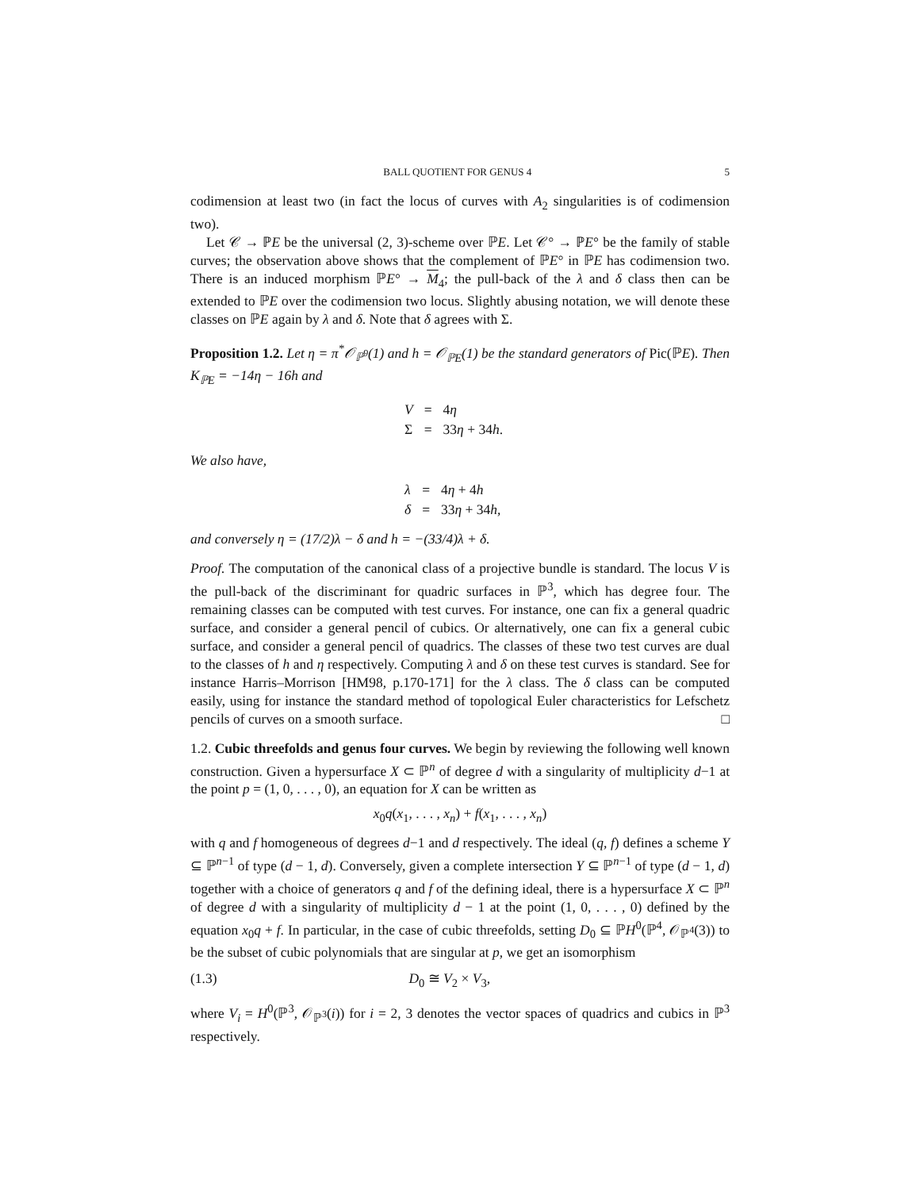BALL QUOTIENT FOR GENUS 4 5
codimension at least two (in fact the locus of curves with A<sub>2</sub> singularities is of codimension two).
Let 𝒞 → ℙE be the universal (2, 3)-scheme over ℙE. Let 𝒞° → ℙE° be the family of stable curves; the observation above shows that the complement of ℙE° in ℙE has codimension two. There is an induced morphism ℙE° → M<sub>4</sub>; the pull-back of the λ and δ class then can be extended to ℙE over the codimension two locus. Slightly abusing notation, we will denote these classes on ℙE again by λ and δ. Note that δ agrees with Σ.
Proposition 1.2. Let η = π<sup>*</sup>𝒪<sub>ℙ<sup>9</sup></sub>(1) and h = 𝒪<sub>ℙE</sub>(1) be the standard generators of Pic(ℙE). Then K<sub>ℙE</sub> = −14η − 16h and
| V | = | 4 η |
| Σ | = | 33 η + 34 h . |
We also have,
| λ | = | 4 η + 4 h |
| δ | = | 33 η + 34 h , |
and conversely η = (17/2)λ − δ and h = −(33/4)λ + δ.
Proof. The computation of the canonical class of a projective bundle is standard. The locus V is the pull-back of the discriminant for quadric surfaces in ℙ<sup>3</sup>, which has degree four. The remaining classes can be computed with test curves. For instance, one can fix a general quadric surface, and consider a general pencil of cubics. Or alternatively, one can fix a general cubic surface, and consider a general pencil of quadrics. The classes of these two test curves are dual to the classes of h and η respectively. Computing λ and δ on these test curves is standard. See for instance Harris–Morrison [HM98, p.170-171] for the λ class. The δ class can be computed easily, using for instance the standard method of topological Euler characteristics for Lefschetz pencils of curves on a smooth surface. □
1.2. Cubic threefolds and genus four curves. We begin by reviewing the following well known construction. Given a hypersurface X ⊂ ℙ<sup>n</sup> of degree d with a singularity of multiplicity d−1 at the point p = (1, 0, . . . , 0), an equation for X can be written as
x<sub>0</sub>q(x<sub>1</sub>, . . . , x<sub>n</sub>) + f(x<sub>1</sub>, . . . , x<sub>n</sub>)
with q and f homogeneous of degrees d−1 and d respectively. The ideal (q, f) defines a scheme Y ⊆ ℙ<sup>n−1</sup> of type (d − 1, d). Conversely, given a complete intersection Y ⊆ ℙ<sup>n−1</sup> of type (d − 1, d) together with a choice of generators q and f of the defining ideal, there is a hypersurface X ⊂ ℙ<sup>n</sup> of degree d with a singularity of multiplicity d − 1 at the point (1, 0, . . . , 0) defined by the equation x<sub>0</sub>q + f. In particular, in the case of cubic threefolds, setting D<sub>0</sub> ⊆ ℙH<sup>0</sup>(ℙ<sup>4</sup>, 𝒪<sub>ℙ<sup>4</sup></sub>(3)) to be the subset of cubic polynomials that are singular at p, we get an isomorphism
(1.3) D<sub>0</sub> ≅ V<sub>2</sub> × V<sub>3</sub>,
where V<sub>i</sub> = H<sup>0</sup>(ℙ<sup>3</sup>, 𝒪<sub>ℙ<sup>3</sup></sub>(i)) for i = 2, 3 denotes the vector spaces of quadrics and cubics in ℙ<sup>3</sup> respectively.